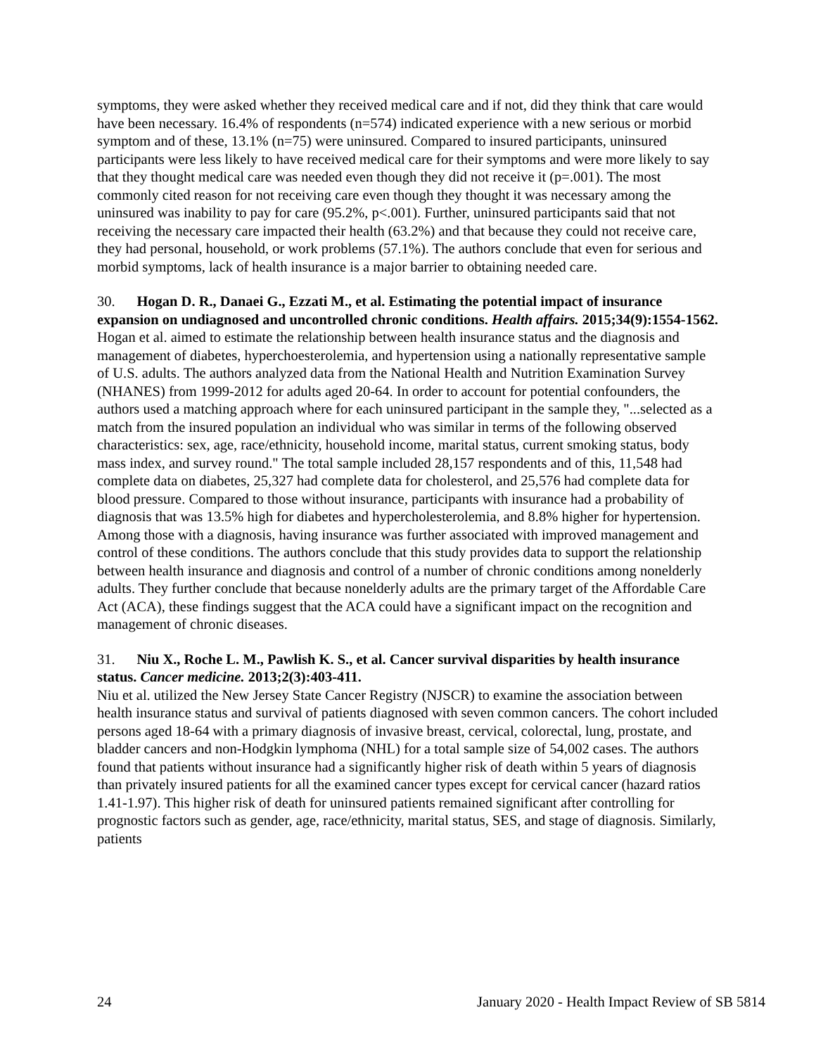symptoms, they were asked whether they received medical care and if not, did they think that care would have been necessary. 16.4% of respondents (n=574) indicated experience with a new serious or morbid symptom and of these, 13.1% (n=75) were uninsured. Compared to insured participants, uninsured participants were less likely to have received medical care for their symptoms and were more likely to say that they thought medical care was needed even though they did not receive it (p=.001). The most commonly cited reason for not receiving care even though they thought it was necessary among the uninsured was inability to pay for care (95.2%, p<.001). Further, uninsured participants said that not receiving the necessary care impacted their health (63.2%) and that because they could not receive care, they had personal, household, or work problems (57.1%). The authors conclude that even for serious and morbid symptoms, lack of health insurance is a major barrier to obtaining needed care.
30. Hogan D. R., Danaei G., Ezzati M., et al. Estimating the potential impact of insurance expansion on undiagnosed and uncontrolled chronic conditions. Health affairs. 2015;34(9):1554-1562.
Hogan et al. aimed to estimate the relationship between health insurance status and the diagnosis and management of diabetes, hyperchoesterolemia, and hypertension using a nationally representative sample of U.S. adults. The authors analyzed data from the National Health and Nutrition Examination Survey (NHANES) from 1999-2012 for adults aged 20-64. In order to account for potential confounders, the authors used a matching approach where for each uninsured participant in the sample they, "...selected as a match from the insured population an individual who was similar in terms of the following observed characteristics: sex, age, race/ethnicity, household income, marital status, current smoking status, body mass index, and survey round." The total sample included 28,157 respondents and of this, 11,548 had complete data on diabetes, 25,327 had complete data for cholesterol, and 25,576 had complete data for blood pressure. Compared to those without insurance, participants with insurance had a probability of diagnosis that was 13.5% high for diabetes and hypercholesterolemia, and 8.8% higher for hypertension. Among those with a diagnosis, having insurance was further associated with improved management and control of these conditions. The authors conclude that this study provides data to support the relationship between health insurance and diagnosis and control of a number of chronic conditions among nonelderly adults. They further conclude that because nonelderly adults are the primary target of the Affordable Care Act (ACA), these findings suggest that the ACA could have a significant impact on the recognition and management of chronic diseases.
31. Niu X., Roche L. M., Pawlish K. S., et al. Cancer survival disparities by health insurance status. Cancer medicine. 2013;2(3):403-411.
Niu et al. utilized the New Jersey State Cancer Registry (NJSCR) to examine the association between health insurance status and survival of patients diagnosed with seven common cancers. The cohort included persons aged 18-64 with a primary diagnosis of invasive breast, cervical, colorectal, lung, prostate, and bladder cancers and non-Hodgkin lymphoma (NHL) for a total sample size of 54,002 cases. The authors found that patients without insurance had a significantly higher risk of death within 5 years of diagnosis than privately insured patients for all the examined cancer types except for cervical cancer (hazard ratios 1.41-1.97). This higher risk of death for uninsured patients remained significant after controlling for prognostic factors such as gender, age, race/ethnicity, marital status, SES, and stage of diagnosis. Similarly, patients
24 January 2020 - Health Impact Review of SB 5814